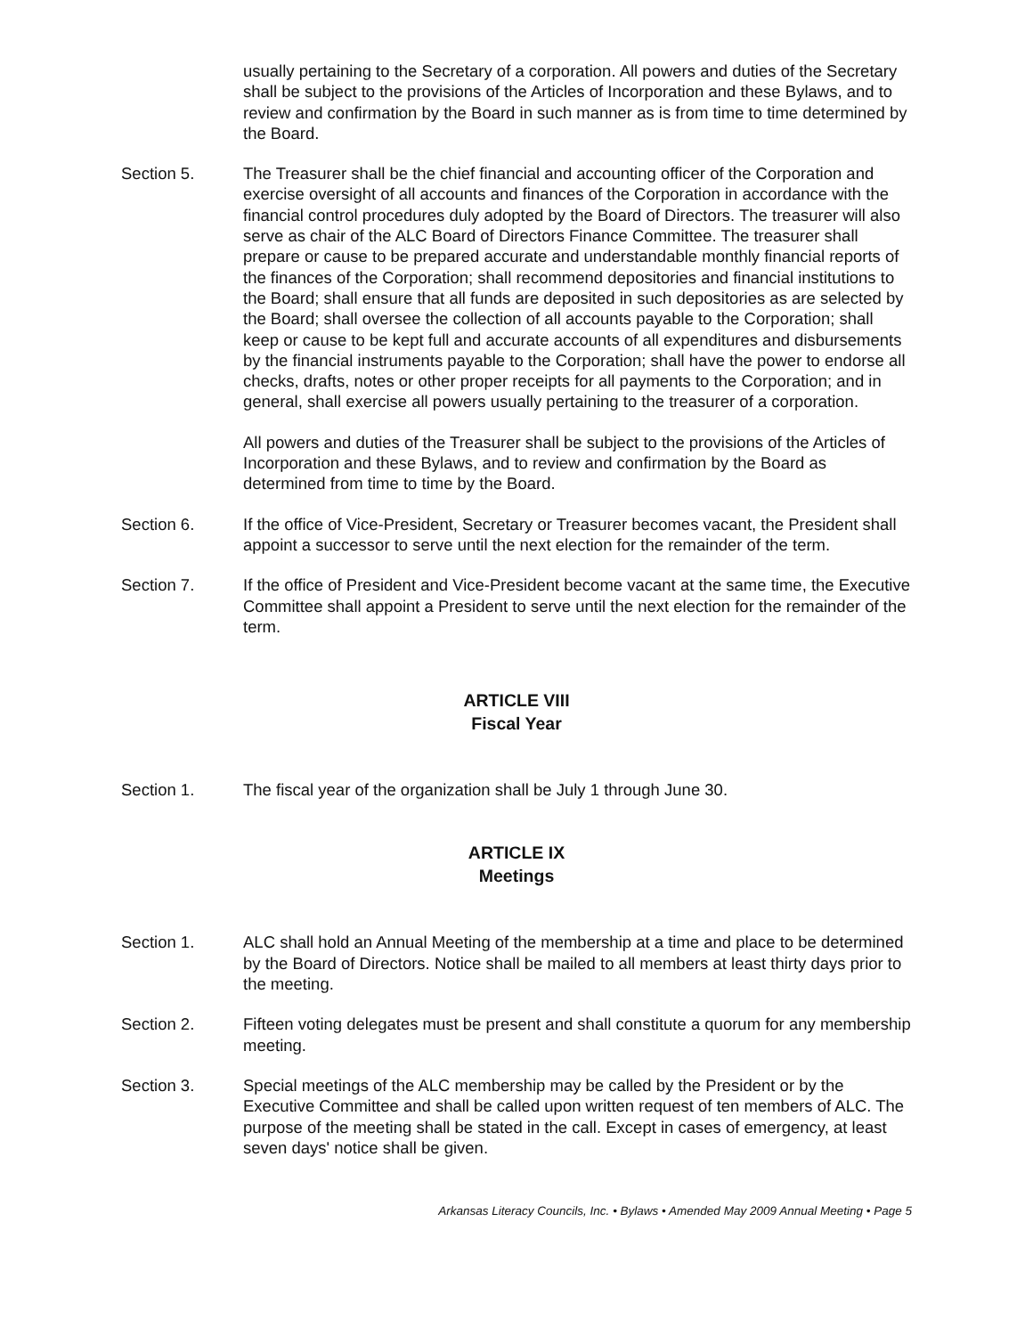usually pertaining to the Secretary of a corporation. All powers and duties of the Secretary shall be subject to the provisions of the Articles of Incorporation and these Bylaws, and to review and confirmation by the Board in such manner as is from time to time determined by the Board.
Section 5. The Treasurer shall be the chief financial and accounting officer of the Corporation and exercise oversight of all accounts and finances of the Corporation in accordance with the financial control procedures duly adopted by the Board of Directors. The treasurer will also serve as chair of the ALC Board of Directors Finance Committee. The treasurer shall prepare or cause to be prepared accurate and understandable monthly financial reports of the finances of the Corporation; shall recommend depositories and financial institutions to the Board; shall ensure that all funds are deposited in such depositories as are selected by the Board; shall oversee the collection of all accounts payable to the Corporation; shall keep or cause to be kept full and accurate accounts of all expenditures and disbursements by the financial instruments payable to the Corporation; shall have the power to endorse all checks, drafts, notes or other proper receipts for all payments to the Corporation; and in general, shall exercise all powers usually pertaining to the treasurer of a corporation.
All powers and duties of the Treasurer shall be subject to the provisions of the Articles of Incorporation and these Bylaws, and to review and confirmation by the Board as determined from time to time by the Board.
Section 6. If the office of Vice-President, Secretary or Treasurer becomes vacant, the President shall appoint a successor to serve until the next election for the remainder of the term.
Section 7. If the office of President and Vice-President become vacant at the same time, the Executive Committee shall appoint a President to serve until the next election for the remainder of the term.
ARTICLE VIII
Fiscal Year
Section 1. The fiscal year of the organization shall be July 1 through June 30.
ARTICLE IX
Meetings
Section 1. ALC shall hold an Annual Meeting of the membership at a time and place to be determined by the Board of Directors. Notice shall be mailed to all members at least thirty days prior to the meeting.
Section 2. Fifteen voting delegates must be present and shall constitute a quorum for any membership meeting.
Section 3. Special meetings of the ALC membership may be called by the President or by the Executive Committee and shall be called upon written request of ten members of ALC. The purpose of the meeting shall be stated in the call. Except in cases of emergency, at least seven days' notice shall be given.
Arkansas Literacy Councils, Inc. • Bylaws • Amended May 2009 Annual Meeting • Page 5